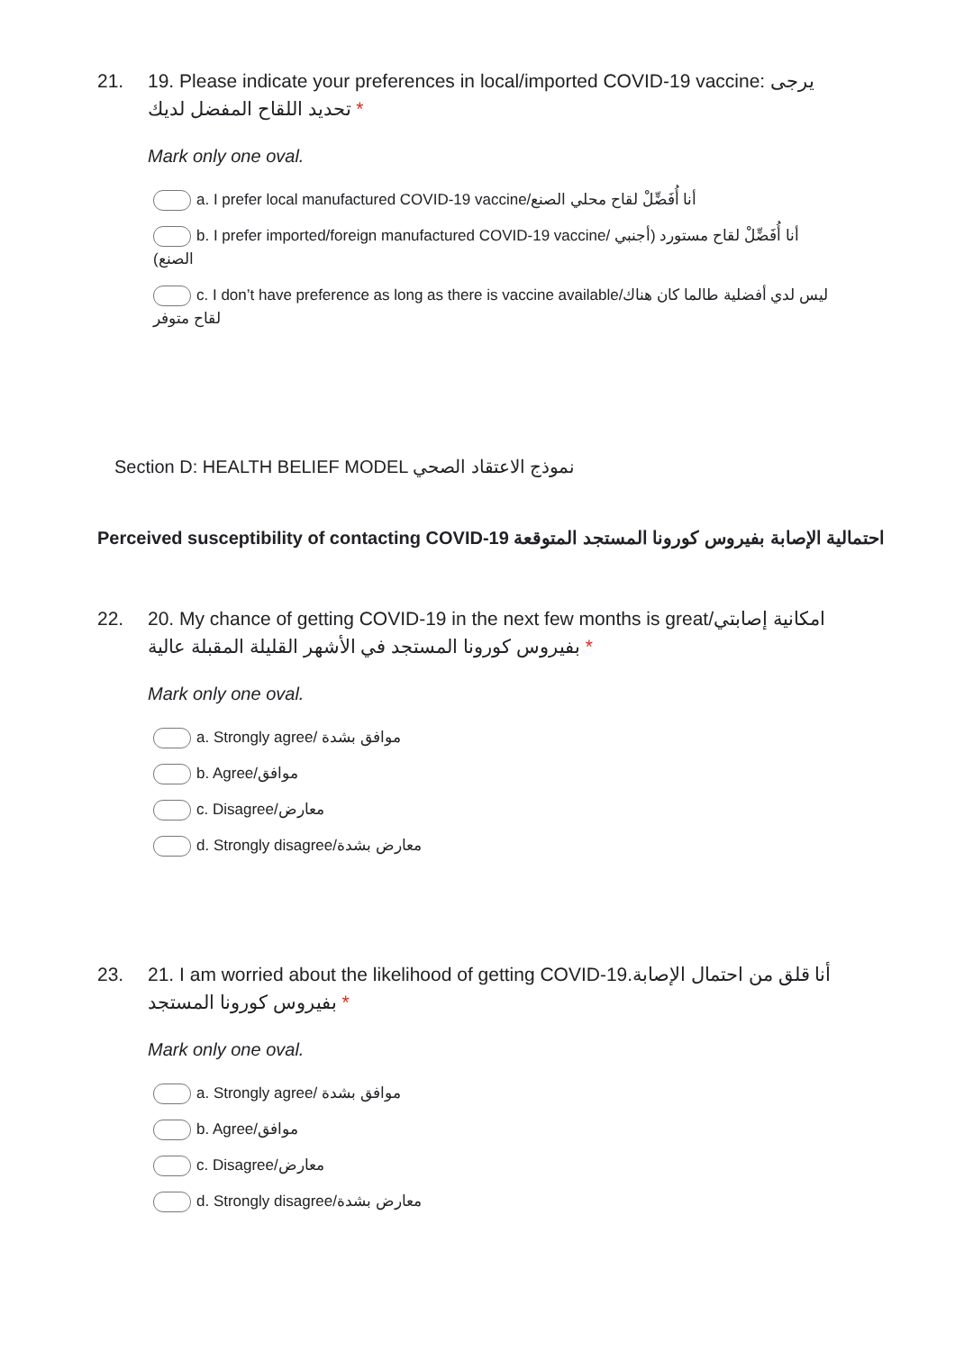21. 19. Please indicate your preferences in local/imported COVID-19 vaccine: يرجى تحديد اللقاح المفضل لديك *
Mark only one oval.
a. I prefer local manufactured COVID-19 vaccine/أنا أُفَضِّلْ لقاح محلي الصنع
b. I prefer imported/foreign manufactured COVID-19 vaccine/ أنا أُفَضِّلْ لقاح مستورد (أجنبي الصنع)
c. I don’t have preference as long as there is vaccine available/ليس لدي أفضلية طالما كان هناك لقاح متوفر
Section D: HEALTH BELIEF MODEL نموذج الاعتقاد الصحي
Perceived susceptibility of contacting COVID-19 احتمالية الإصابة بفيروس كورونا المستجد المتوقعة
22. 20. My chance of getting COVID-19 in the next few months is great/امكانية إصابتي بفيروس كورونا المستجد في الأشهر القليلة المقبلة عالية *
Mark only one oval.
a. Strongly agree/ موافق بشدة
b. Agree/موافق
c. Disagree/معارض
d. Strongly disagree/معارض بشدة
23. 21. I am worried about the likelihood of getting COVID-19.أنا قلق من احتمال الإصابة بفيروس كورونا المستجد *
Mark only one oval.
a. Strongly agree/ موافق بشدة
b. Agree/موافق
c. Disagree/معارض
d. Strongly disagree/معارض بشدة